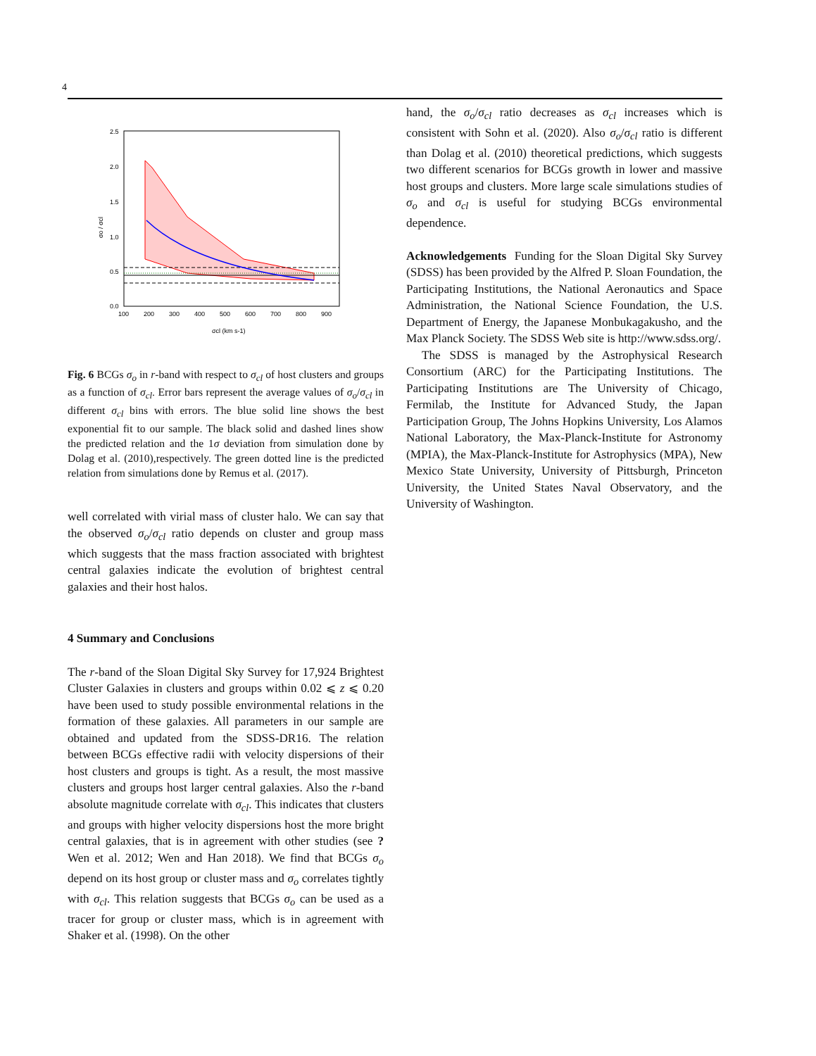4
2.5
2.0
1.5
1.0
0.5
0.0
100
200
300
400
500
600
700
800
900
σcl (km s-1)
σo / σcl
Fig. 6 BCGs σ<sub>o</sub> in r-band with respect to σ<sub>cl</sub> of host clusters and groups as a function of σ<sub>cl</sub>. Error bars represent the average values of σ<sub>o</sub>/σ<sub>cl</sub> in different σ<sub>cl</sub> bins with errors. The blue solid line shows the best exponential fit to our sample. The black solid and dashed lines show the predicted relation and the 1σ deviation from simulation done by Dolag et al. (2010),respectively. The green dotted line is the predicted relation from simulations done by Remus et al. (2017).
well correlated with virial mass of cluster halo. We can say that the observed σ<sub>o</sub>/σ<sub>cl</sub> ratio depends on cluster and group mass which suggests that the mass fraction associated with brightest central galaxies indicate the evolution of brightest central galaxies and their host halos.
4 Summary and Conclusions
The r-band of the Sloan Digital Sky Survey for 17,924 Brightest Cluster Galaxies in clusters and groups within 0.02 ⩽ z ⩽ 0.20 have been used to study possible environmental relations in the formation of these galaxies. All parameters in our sample are obtained and updated from the SDSS-DR16. The relation between BCGs effective radii with velocity dispersions of their host clusters and groups is tight. As a result, the most massive clusters and groups host larger central galaxies. Also the r-band absolute magnitude correlate with σ<sub>cl</sub>. This indicates that clusters and groups with higher velocity dispersions host the more bright central galaxies, that is in agreement with other studies (see ?Wen et al. 2012; Wen and Han 2018). We find that BCGs σ<sub>o</sub> depend on its host group or cluster mass and σ<sub>o</sub> correlates tightly with σ<sub>cl</sub>. This relation suggests that BCGs σ<sub>o</sub> can be used as a tracer for group or cluster mass, which is in agreement with Shaker et al. (1998). On the other
hand, the σ<sub>o</sub>/σ<sub>cl</sub> ratio decreases as σ<sub>cl</sub> increases which is consistent with Sohn et al. (2020). Also σ<sub>o</sub>/σ<sub>cl</sub> ratio is different than Dolag et al. (2010) theoretical predictions, which suggests two different scenarios for BCGs growth in lower and massive host groups and clusters. More large scale simulations studies of σ<sub>o</sub> and σ<sub>cl</sub> is useful for studying BCGs environmental dependence.
Acknowledgements Funding for the Sloan Digital Sky Survey (SDSS) has been provided by the Alfred P. Sloan Foundation, the Participating Institutions, the National Aeronautics and Space Administration, the National Science Foundation, the U.S. Department of Energy, the Japanese Monbukagakusho, and the Max Planck Society. The SDSS Web site is http://www.sdss.org/.
The SDSS is managed by the Astrophysical Research Consortium (ARC) for the Participating Institutions. The Participating Institutions are The University of Chicago, Fermilab, the Institute for Advanced Study, the Japan Participation Group, The Johns Hopkins University, Los Alamos National Laboratory, the Max-Planck-Institute for Astronomy (MPIA), the Max-Planck-Institute for Astrophysics (MPA), New Mexico State University, University of Pittsburgh, Princeton University, the United States Naval Observatory, and the University of Washington.